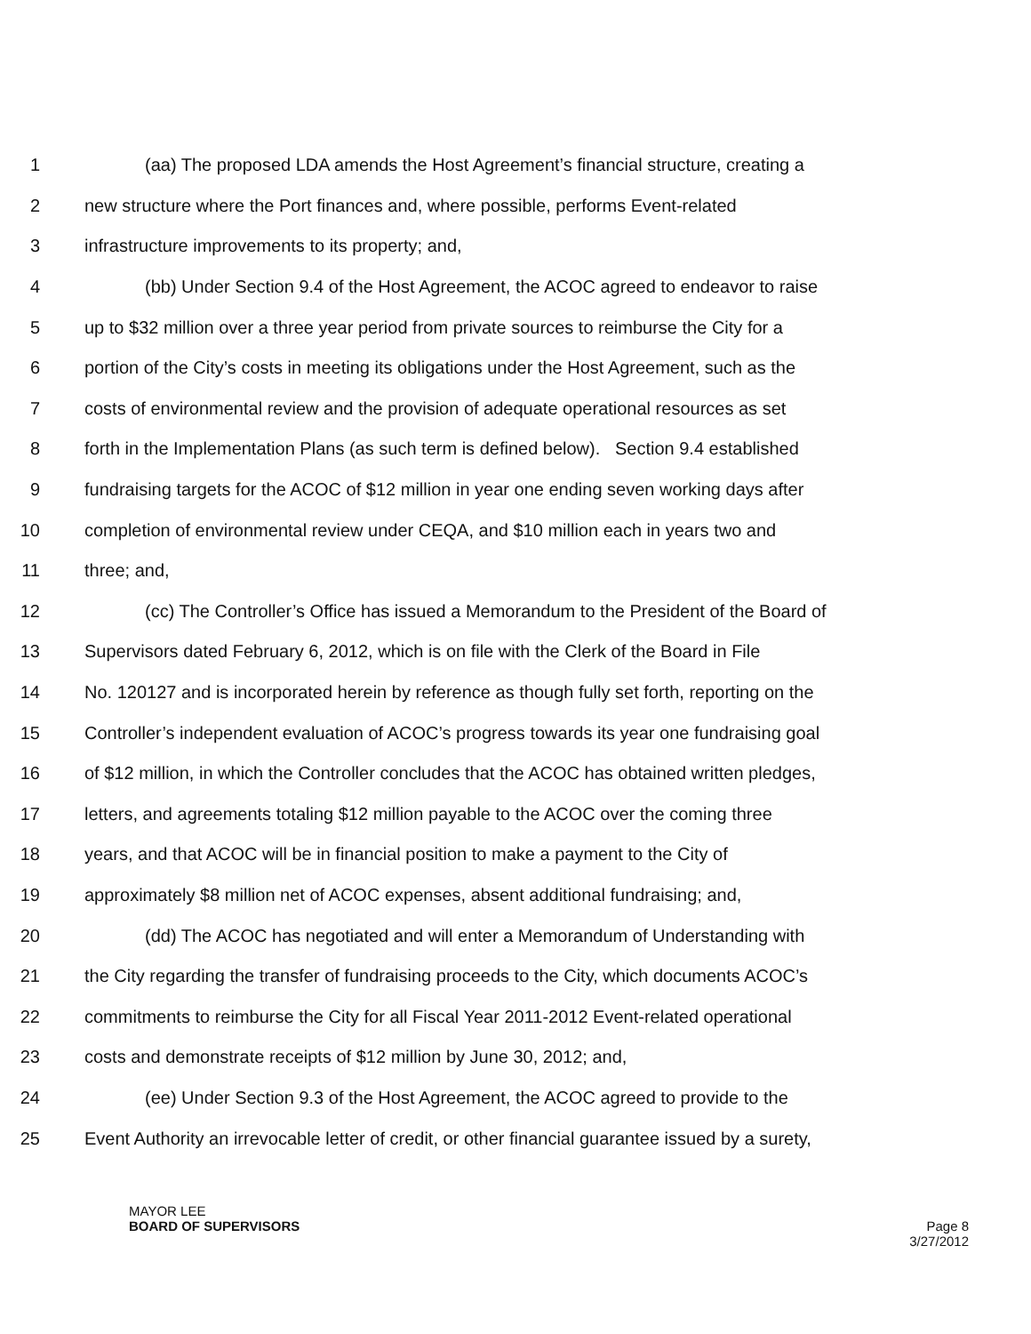1 (aa) The proposed LDA amends the Host Agreement’s financial structure, creating a
2 new structure where the Port finances and, where possible, performs Event-related
3 infrastructure improvements to its property; and,
4 (bb) Under Section 9.4 of the Host Agreement, the ACOC agreed to endeavor to raise
5 up to $32 million over a three year period from private sources to reimburse the City for a
6 portion of the City’s costs in meeting its obligations under the Host Agreement, such as the
7 costs of environmental review and the provision of adequate operational resources as set
8 forth in the Implementation Plans (as such term is defined below). Section 9.4 established
9 fundraising targets for the ACOC of $12 million in year one ending seven working days after
10 completion of environmental review under CEQA, and $10 million each in years two and
11 three; and,
12 (cc) The Controller’s Office has issued a Memorandum to the President of the Board of
13 Supervisors dated February 6, 2012, which is on file with the Clerk of the Board in File
14 No. 120127 and is incorporated herein by reference as though fully set forth, reporting on the
15 Controller’s independent evaluation of ACOC’s progress towards its year one fundraising goal
16 of $12 million, in which the Controller concludes that the ACOC has obtained written pledges,
17 letters, and agreements totaling $12 million payable to the ACOC over the coming three
18 years, and that ACOC will be in financial position to make a payment to the City of
19 approximately $8 million net of ACOC expenses, absent additional fundraising; and,
20 (dd) The ACOC has negotiated and will enter a Memorandum of Understanding with
21 the City regarding the transfer of fundraising proceeds to the City, which documents ACOC’s
22 commitments to reimburse the City for all Fiscal Year 2011-2012 Event-related operational
23 costs and demonstrate receipts of $12 million by June 30, 2012; and,
24 (ee) Under Section 9.3 of the Host Agreement, the ACOC agreed to provide to the
25 Event Authority an irrevocable letter of credit, or other financial guarantee issued by a surety,
MAYOR LEE
BOARD OF SUPERVISORS Page 8
3/27/2012